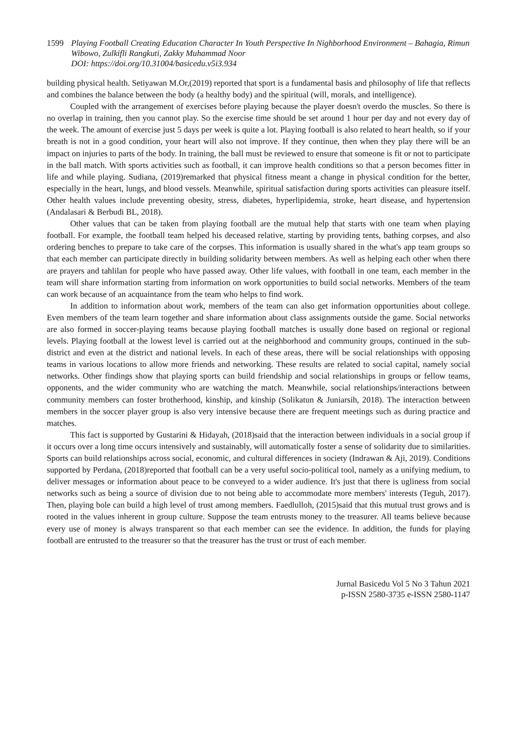1599 Playing Football Creating Education Character In Youth Perspective In Nighborhood Environment – Bahagia, Rimun Wibowo, Zulkifli Rangkuti, Zakky Muhammad Noor
DOI: https://doi.org/10.31004/basicedu.v5i3.934
building physical health. Setiyawan M.Or,(2019) reported that sport is a fundamental basis and philosophy of life that reflects and combines the balance between the body (a healthy body) and the spiritual (will, morals, and intelligence).
Coupled with the arrangement of exercises before playing because the player doesn't overdo the muscles. So there is no overlap in training, then you cannot play. So the exercise time should be set around 1 hour per day and not every day of the week. The amount of exercise just 5 days per week is quite a lot. Playing football is also related to heart health, so if your breath is not in a good condition, your heart will also not improve. If they continue, then when they play there will be an impact on injuries to parts of the body. In training, the ball must be reviewed to ensure that someone is fit or not to participate in the ball match. With sports activities such as football, it can improve health conditions so that a person becomes fitter in life and while playing. Sudiana, (2019)remarked that physical fitness meant a change in physical condition for the better, especially in the heart, lungs, and blood vessels. Meanwhile, spiritual satisfaction during sports activities can pleasure itself. Other health values include preventing obesity, stress, diabetes, hyperlipidemia, stroke, heart disease, and hypertension (Andalasari & Berbudi BL, 2018).
Other values that can be taken from playing football are the mutual help that starts with one team when playing football. For example, the football team helped his deceased relative, starting by providing tents, bathing corpses, and also ordering benches to prepare to take care of the corpses. This information is usually shared in the what's app team groups so that each member can participate directly in building solidarity between members. As well as helping each other when there are prayers and tahlilan for people who have passed away. Other life values, with football in one team, each member in the team will share information starting from information on work opportunities to build social networks. Members of the team can work because of an acquaintance from the team who helps to find work.
In addition to information about work, members of the team can also get information opportunities about college. Even members of the team learn together and share information about class assignments outside the game. Social networks are also formed in soccer-playing teams because playing football matches is usually done based on regional or regional levels. Playing football at the lowest level is carried out at the neighborhood and community groups, continued in the sub-district and even at the district and national levels. In each of these areas, there will be social relationships with opposing teams in various locations to allow more friends and networking. These results are related to social capital, namely social networks. Other findings show that playing sports can build friendship and social relationships in groups or fellow teams, opponents, and the wider community who are watching the match. Meanwhile, social relationships/interactions between community members can foster brotherhood, kinship, and kinship (Solikatun & Juniarsih, 2018). The interaction between members in the soccer player group is also very intensive because there are frequent meetings such as during practice and matches.
This fact is supported by Gustarini & Hidayah, (2018)said that the interaction between individuals in a social group if it occurs over a long time occurs intensively and sustainably, will automatically foster a sense of solidarity due to similarities. Sports can build relationships across social, economic, and cultural differences in society (Indrawan & Aji, 2019). Conditions supported by Perdana, (2018)reported that football can be a very useful socio-political tool, namely as a unifying medium, to deliver messages or information about peace to be conveyed to a wider audience. It's just that there is ugliness from social networks such as being a source of division due to not being able to accommodate more members' interests (Teguh, 2017). Then, playing bole can build a high level of trust among members. Faedlulloh, (2015)said that this mutual trust grows and is rooted in the values inherent in group culture. Suppose the team entrusts money to the treasurer. All teams believe because every use of money is always transparent so that each member can see the evidence. In addition, the funds for playing football are entrusted to the treasurer so that the treasurer has the trust or trust of each member.
Jurnal Basicedu Vol 5 No 3 Tahun 2021
p-ISSN 2580-3735 e-ISSN 2580-1147